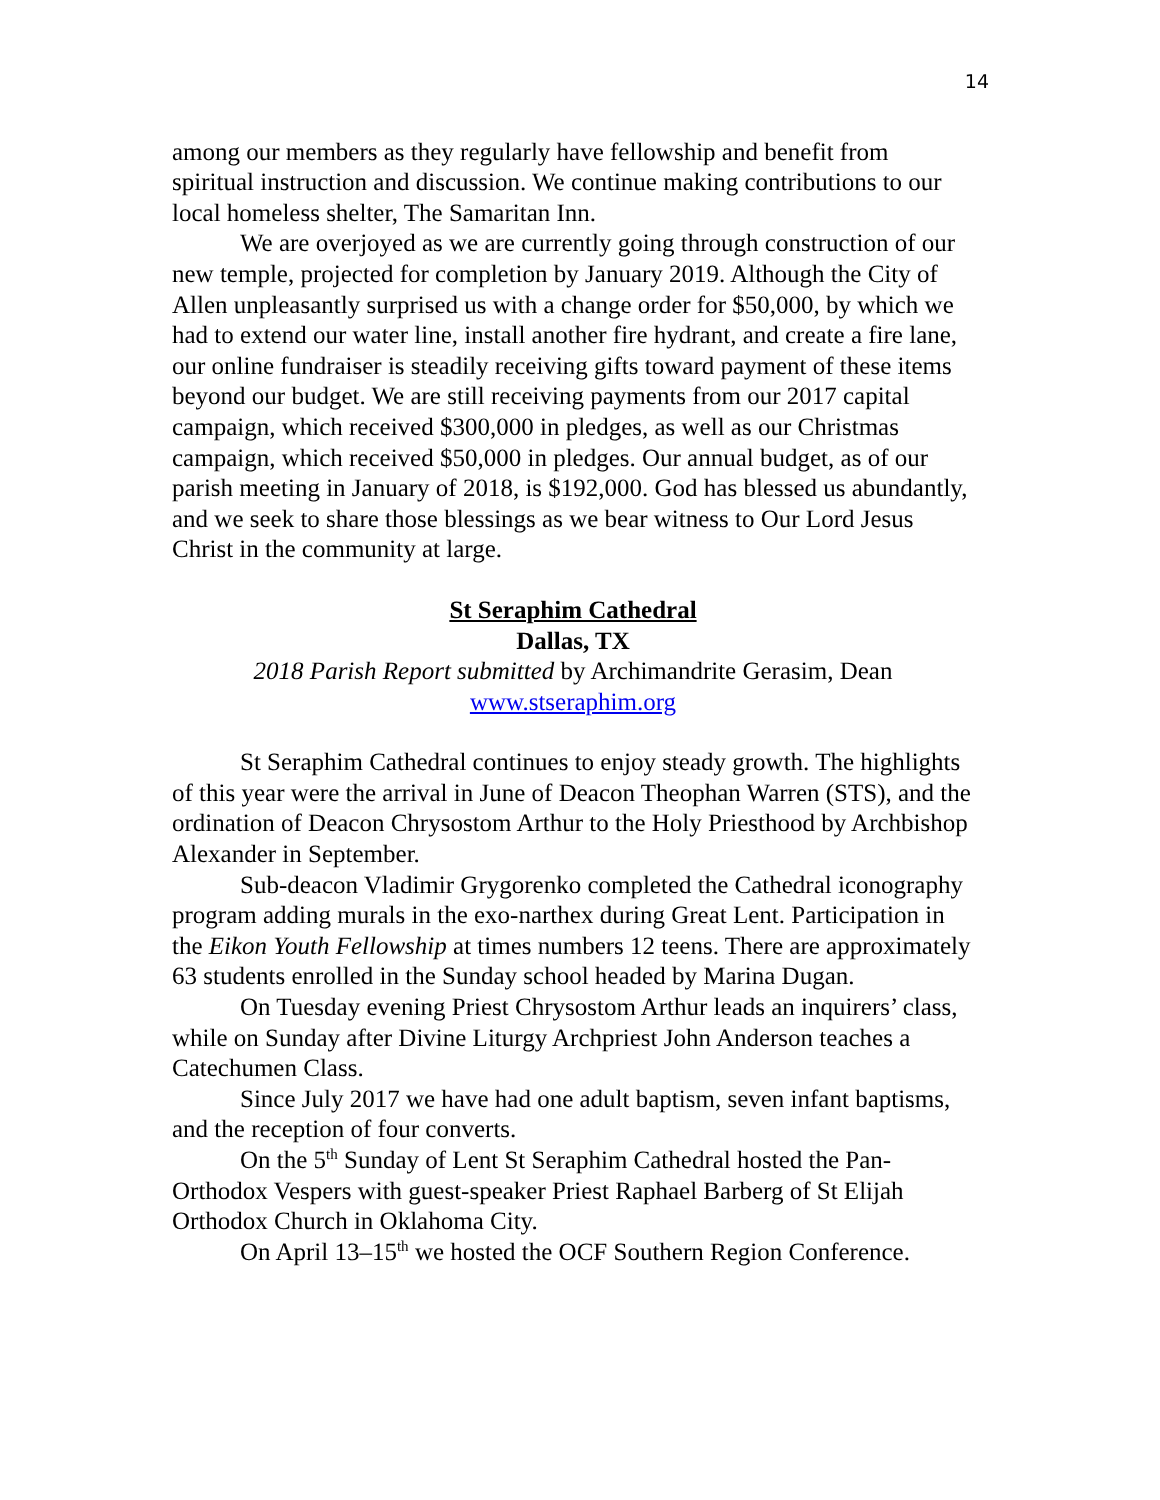14
among our members as they regularly have fellowship and benefit from spiritual instruction and discussion. We continue making contributions to our local homeless shelter, The Samaritan Inn.
We are overjoyed as we are currently going through construction of our new temple, projected for completion by January 2019. Although the City of Allen unpleasantly surprised us with a change order for $50,000, by which we had to extend our water line, install another fire hydrant, and create a fire lane, our online fundraiser is steadily receiving gifts toward payment of these items beyond our budget. We are still receiving payments from our 2017 capital campaign, which received $300,000 in pledges, as well as our Christmas campaign, which received $50,000 in pledges. Our annual budget, as of our parish meeting in January of 2018, is $192,000. God has blessed us abundantly, and we seek to share those blessings as we bear witness to Our Lord Jesus Christ in the community at large.
St Seraphim Cathedral
Dallas, TX
2018 Parish Report submitted by Archimandrite Gerasim, Dean
www.stseraphim.org
St Seraphim Cathedral continues to enjoy steady growth. The highlights of this year were the arrival in June of Deacon Theophan Warren (STS), and the ordination of Deacon Chrysostom Arthur to the Holy Priesthood by Archbishop Alexander in September.
Sub-deacon Vladimir Grygorenko completed the Cathedral iconography program adding murals in the exo-narthex during Great Lent. Participation in the Eikon Youth Fellowship at times numbers 12 teens. There are approximately 63 students enrolled in the Sunday school headed by Marina Dugan.
On Tuesday evening Priest Chrysostom Arthur leads an inquirers’ class, while on Sunday after Divine Liturgy Archpriest John Anderson teaches a Catechumen Class.
Since July 2017 we have had one adult baptism, seven infant baptisms, and the reception of four converts.
On the 5<sup>th</sup> Sunday of Lent St Seraphim Cathedral hosted the Pan-Orthodox Vespers with guest-speaker Priest Raphael Barberg of St Elijah Orthodox Church in Oklahoma City.
On April 13–15<sup>th</sup> we hosted the OCF Southern Region Conference.